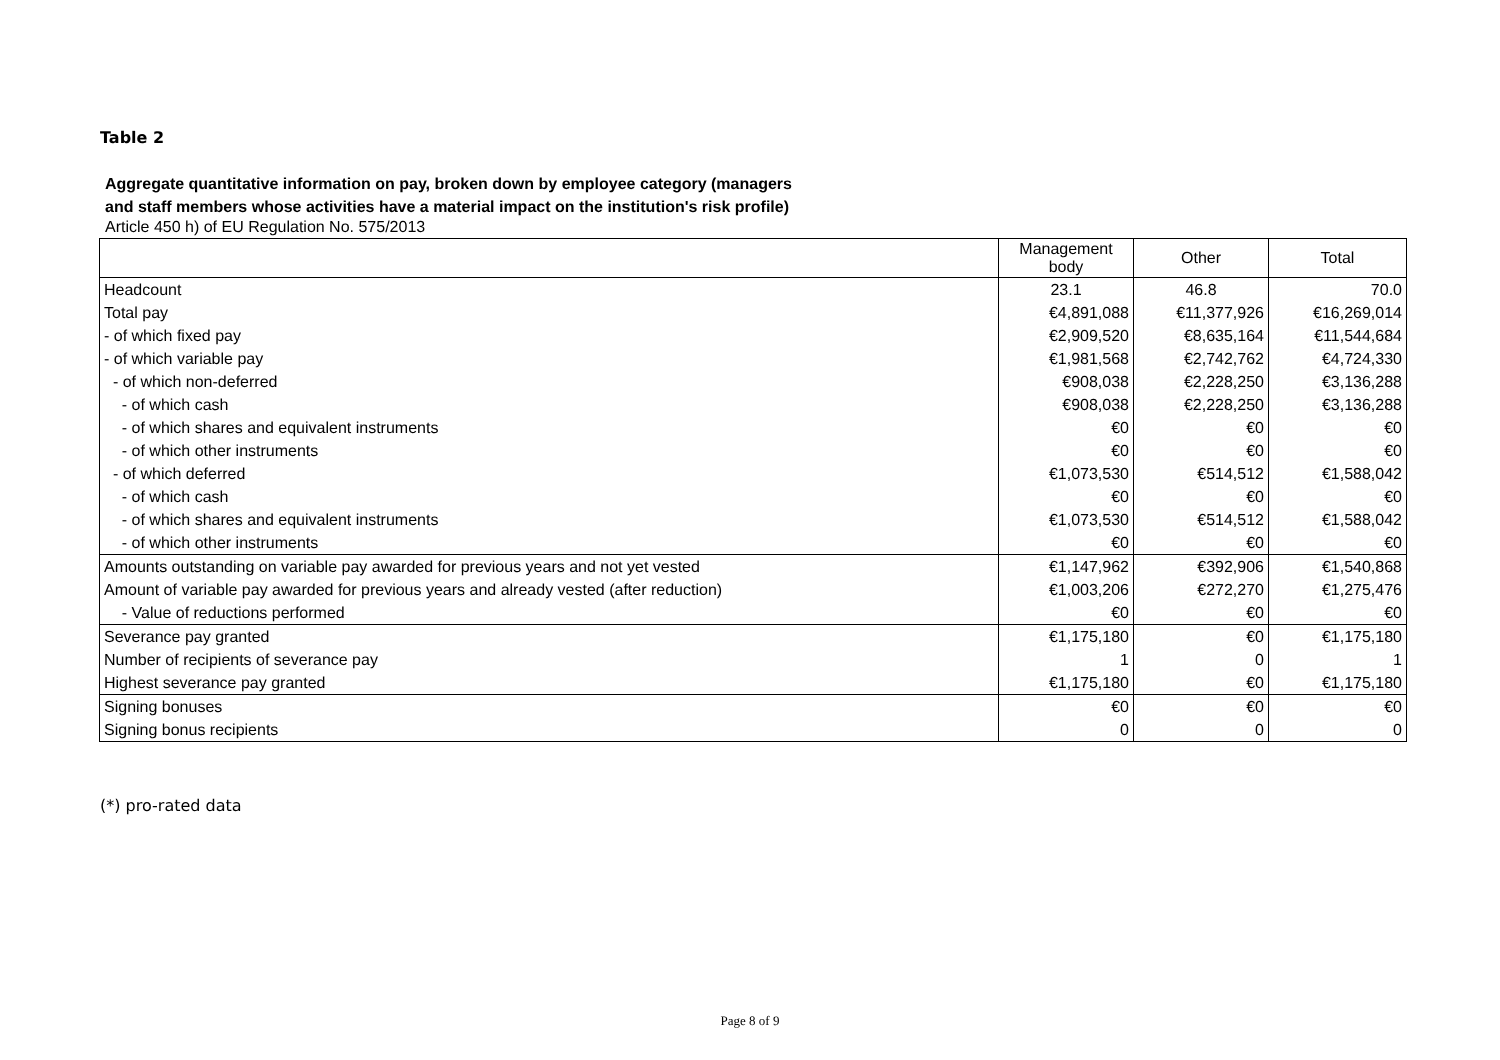Table 2
Aggregate quantitative information on pay, broken down by employee category (managers
and staff members whose activities have a material impact on the institution's risk profile)
Article 450 h) of EU Regulation No. 575/2013
| | Management body | Other | Total |
| --- | --- | --- | --- |
| Headcount | 23.1 | 46.8 | 70.0 |
| Total pay | €4,891,088 | €11,377,926 | €16,269,014 |
| - of which fixed pay | €2,909,520 | €8,635,164 | €11,544,684 |
| - of which variable pay | €1,981,568 | €2,742,762 | €4,724,330 |
| - of which non-deferred | €908,038 | €2,228,250 | €3,136,288 |
| - of which cash | €908,038 | €2,228,250 | €3,136,288 |
| - of which shares and equivalent instruments | €0 | €0 | €0 |
| - of which other instruments | €0 | €0 | €0 |
| - of which deferred | €1,073,530 | €514,512 | €1,588,042 |
| - of which cash | €0 | €0 | €0 |
| - of which shares and equivalent instruments | €1,073,530 | €514,512 | €1,588,042 |
| - of which other instruments | €0 | €0 | €0 |
| Amounts outstanding on variable pay awarded for previous years and not yet vested | €1,147,962 | €392,906 | €1,540,868 |
| Amount of variable pay awarded for previous years and already vested (after reduction) | €1,003,206 | €272,270 | €1,275,476 |
| - Value of reductions performed | €0 | €0 | €0 |
| Severance pay granted | €1,175,180 | €0 | €1,175,180 |
| Number of recipients of severance pay | 1 | 0 | 1 |
| Highest severance pay granted | €1,175,180 | €0 | €1,175,180 |
| Signing bonuses | €0 | €0 | €0 |
| Signing bonus recipients | 0 | 0 | 0 |
(*) pro-rated data
Page 8 of 9